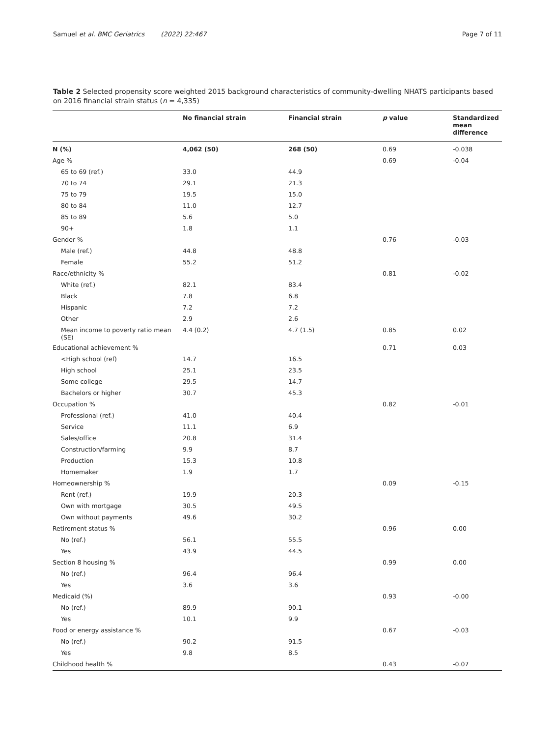Samuel et al. BMC Geriatrics (2022) 22:467 Page 7 of 11
Table 2 Selected propensity score weighted 2015 background characteristics of community-dwelling NHATS participants based on 2016 financial strain status (n = 4,335)
| | No financial strain | Financial strain | p value | Standardized mean difference |
| --- | --- | --- | --- | --- |
| N (%) | 4,062 (50) | 268 (50) | 0.69 | -0.038 |
| Age % | | | 0.69 | -0.04 |
| 65 to 69 (ref.) | 33.0 | 44.9 | | |
| 70 to 74 | 29.1 | 21.3 | | |
| 75 to 79 | 19.5 | 15.0 | | |
| 80 to 84 | 11.0 | 12.7 | | |
| 85 to 89 | 5.6 | 5.0 | | |
| 90+ | 1.8 | 1.1 | | |
| Gender % | | | 0.76 | -0.03 |
| Male (ref.) | 44.8 | 48.8 | | |
| Female | 55.2 | 51.2 | | |
| Race/ethnicity % | | | 0.81 | -0.02 |
| White (ref.) | 82.1 | 83.4 | | |
| Black | 7.8 | 6.8 | | |
| Hispanic | 7.2 | 7.2 | | |
| Other | 2.9 | 2.6 | | |
| Mean income to poverty ratio mean (SE) | 4.4 (0.2) | 4.7 (1.5) | 0.85 | 0.02 |
| Educational achievement % | | | 0.71 | 0.03 |
| <High school (ref) | 14.7 | 16.5 | | |
| High school | 25.1 | 23.5 | | |
| Some college | 29.5 | 14.7 | | |
| Bachelors or higher | 30.7 | 45.3 | | |
| Occupation % | | | 0.82 | -0.01 |
| Professional (ref.) | 41.0 | 40.4 | | |
| Service | 11.1 | 6.9 | | |
| Sales/office | 20.8 | 31.4 | | |
| Construction/farming | 9.9 | 8.7 | | |
| Production | 15.3 | 10.8 | | |
| Homemaker | 1.9 | 1.7 | | |
| Homeownership % | | | 0.09 | -0.15 |
| Rent (ref.) | 19.9 | 20.3 | | |
| Own with mortgage | 30.5 | 49.5 | | |
| Own without payments | 49.6 | 30.2 | | |
| Retirement status % | | | 0.96 | 0.00 |
| No (ref.) | 56.1 | 55.5 | | |
| Yes | 43.9 | 44.5 | | |
| Section 8 housing % | | | 0.99 | 0.00 |
| No (ref.) | 96.4 | 96.4 | | |
| Yes | 3.6 | 3.6 | | |
| Medicaid (%) | | | 0.93 | -0.00 |
| No (ref.) | 89.9 | 90.1 | | |
| Yes | 10.1 | 9.9 | | |
| Food or energy assistance % | | | 0.67 | -0.03 |
| No (ref.) | 90.2 | 91.5 | | |
| Yes | 9.8 | 8.5 | | |
| Childhood health % | | | 0.43 | -0.07 |